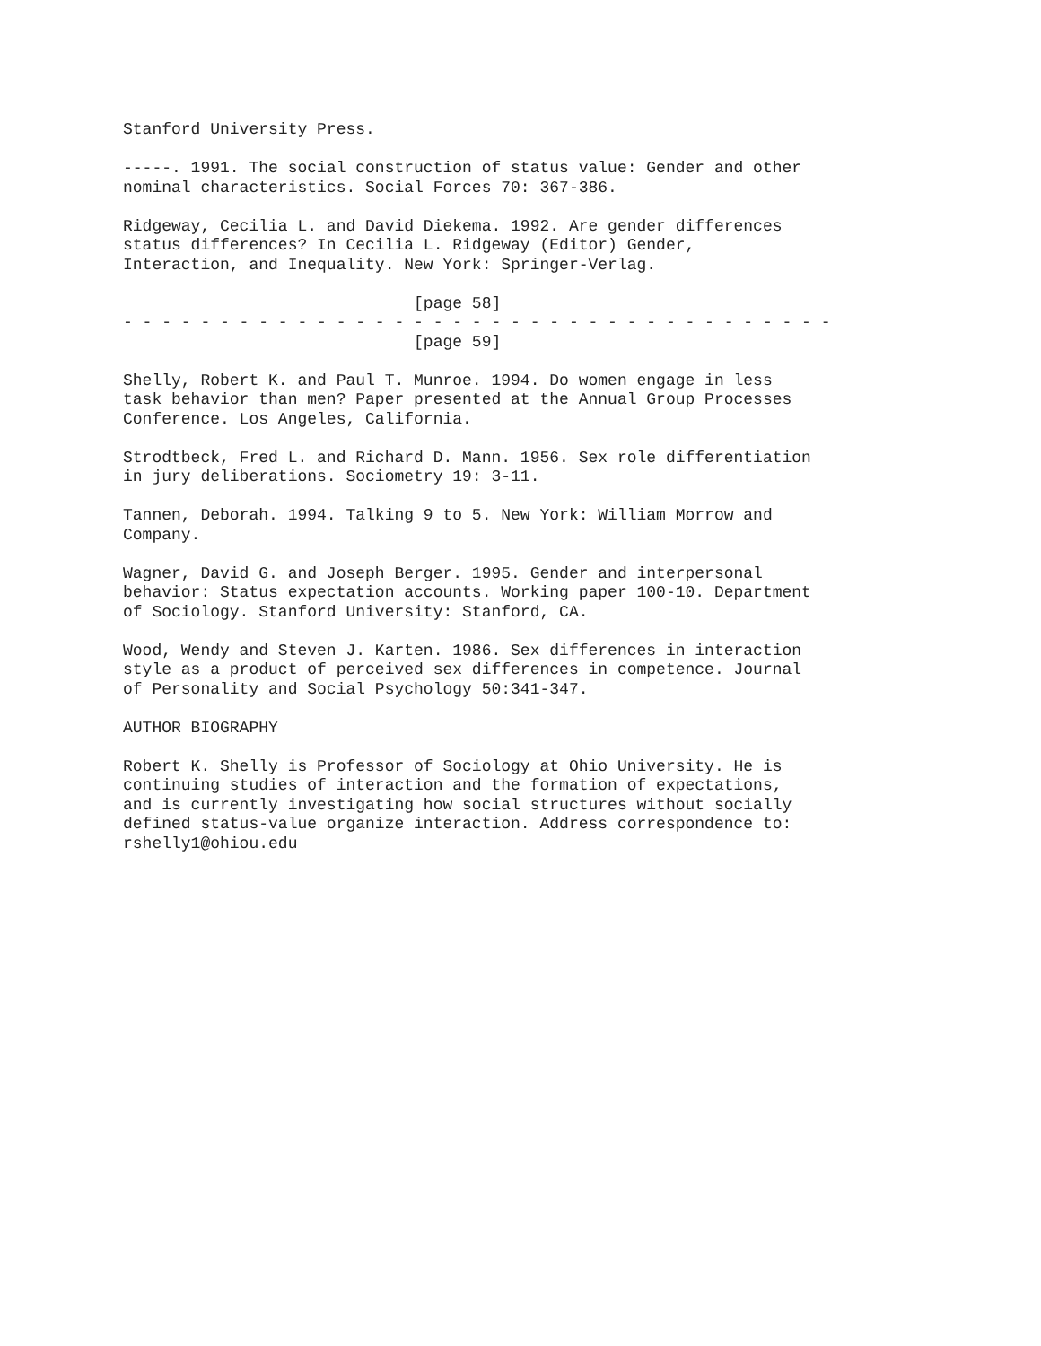Stanford University Press.
-----. 1991. The social construction of status value: Gender and other nominal characteristics. Social Forces 70: 367-386.
Ridgeway, Cecilia L. and David Diekema. 1992. Are gender differences status differences? In Cecilia L. Ridgeway (Editor) Gender, Interaction, and Inequality. New York: Springer-Verlag.
[page 58] - - - - - - - - - - - - - - - - - - - - - - - - - - - - - - - - - - - - - [page 59]
Shelly, Robert K. and Paul T. Munroe. 1994. Do women engage in less task behavior than men? Paper presented at the Annual Group Processes Conference. Los Angeles, California.
Strodtbeck, Fred L. and Richard D. Mann. 1956. Sex role differentiation in jury deliberations. Sociometry 19: 3-11.
Tannen, Deborah. 1994. Talking 9 to 5. New York: William Morrow and Company.
Wagner, David G. and Joseph Berger. 1995. Gender and interpersonal behavior: Status expectation accounts. Working paper 100-10. Department of Sociology. Stanford University: Stanford, CA.
Wood, Wendy and Steven J. Karten. 1986. Sex differences in interaction style as a product of perceived sex differences in competence. Journal of Personality and Social Psychology 50:341-347.
AUTHOR BIOGRAPHY
Robert K. Shelly is Professor of Sociology at Ohio University. He is continuing studies of interaction and the formation of expectations, and is currently investigating how social structures without socially defined status-value organize interaction. Address correspondence to: rshelly1@ohiou.edu